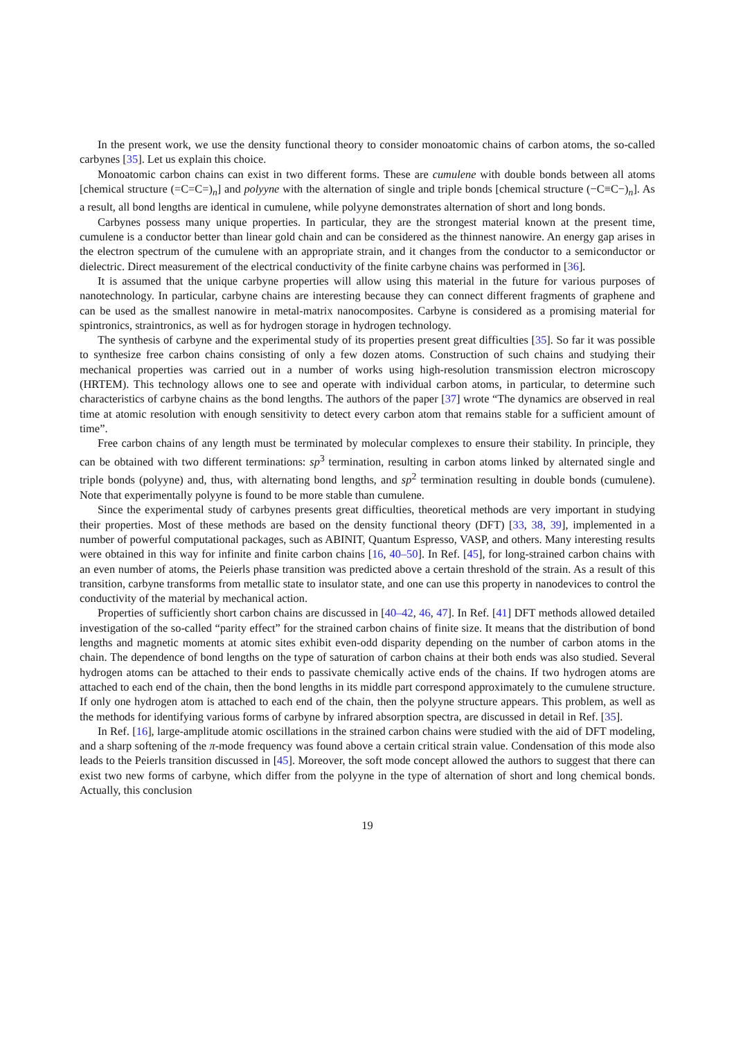In the present work, we use the density functional theory to consider monoatomic chains of carbon atoms, the so-called carbynes [35]. Let us explain this choice.
Monoatomic carbon chains can exist in two different forms. These are cumulene with double bonds between all atoms [chemical structure (=C=C=)<sub>n</sub>] and polyyne with the alternation of single and triple bonds [chemical structure (−C≡C−)<sub>n</sub>]. As a result, all bond lengths are identical in cumulene, while polyyne demonstrates alternation of short and long bonds.
Carbynes possess many unique properties. In particular, they are the strongest material known at the present time, cumulene is a conductor better than linear gold chain and can be considered as the thinnest nanowire. An energy gap arises in the electron spectrum of the cumulene with an appropriate strain, and it changes from the conductor to a semiconductor or dielectric. Direct measurement of the electrical conductivity of the finite carbyne chains was performed in [36].
It is assumed that the unique carbyne properties will allow using this material in the future for various purposes of nanotechnology. In particular, carbyne chains are interesting because they can connect different fragments of graphene and can be used as the smallest nanowire in metal-matrix nanocomposites. Carbyne is considered as a promising material for spintronics, straintronics, as well as for hydrogen storage in hydrogen technology.
The synthesis of carbyne and the experimental study of its properties present great difficulties [35]. So far it was possible to synthesize free carbon chains consisting of only a few dozen atoms. Construction of such chains and studying their mechanical properties was carried out in a number of works using high-resolution transmission electron microscopy (HRTEM). This technology allows one to see and operate with individual carbon atoms, in particular, to determine such characteristics of carbyne chains as the bond lengths. The authors of the paper [37] wrote “The dynamics are observed in real time at atomic resolution with enough sensitivity to detect every carbon atom that remains stable for a sufficient amount of time”.
Free carbon chains of any length must be terminated by molecular complexes to ensure their stability. In principle, they can be obtained with two different terminations: sp<sup>3</sup> termination, resulting in carbon atoms linked by alternated single and triple bonds (polyyne) and, thus, with alternating bond lengths, and sp<sup>2</sup> termination resulting in double bonds (cumulene). Note that experimentally polyyne is found to be more stable than cumulene.
Since the experimental study of carbynes presents great difficulties, theoretical methods are very important in studying their properties. Most of these methods are based on the density functional theory (DFT) [33, 38, 39], implemented in a number of powerful computational packages, such as ABINIT, Quantum Espresso, VASP, and others. Many interesting results were obtained in this way for infinite and finite carbon chains [16, 40–50]. In Ref. [45], for long-strained carbon chains with an even number of atoms, the Peierls phase transition was predicted above a certain threshold of the strain. As a result of this transition, carbyne transforms from metallic state to insulator state, and one can use this property in nanodevices to control the conductivity of the material by mechanical action.
Properties of sufficiently short carbon chains are discussed in [40–42, 46, 47]. In Ref. [41] DFT methods allowed detailed investigation of the so-called “parity effect” for the strained carbon chains of finite size. It means that the distribution of bond lengths and magnetic moments at atomic sites exhibit even-odd disparity depending on the number of carbon atoms in the chain. The dependence of bond lengths on the type of saturation of carbon chains at their both ends was also studied. Several hydrogen atoms can be attached to their ends to passivate chemically active ends of the chains. If two hydrogen atoms are attached to each end of the chain, then the bond lengths in its middle part correspond approximately to the cumulene structure. If only one hydrogen atom is attached to each end of the chain, then the polyyne structure appears. This problem, as well as the methods for identifying various forms of carbyne by infrared absorption spectra, are discussed in detail in Ref. [35].
In Ref. [16], large-amplitude atomic oscillations in the strained carbon chains were studied with the aid of DFT modeling, and a sharp softening of the π-mode frequency was found above a certain critical strain value. Condensation of this mode also leads to the Peierls transition discussed in [45]. Moreover, the soft mode concept allowed the authors to suggest that there can exist two new forms of carbyne, which differ from the polyyne in the type of alternation of short and long chemical bonds. Actually, this conclusion
19